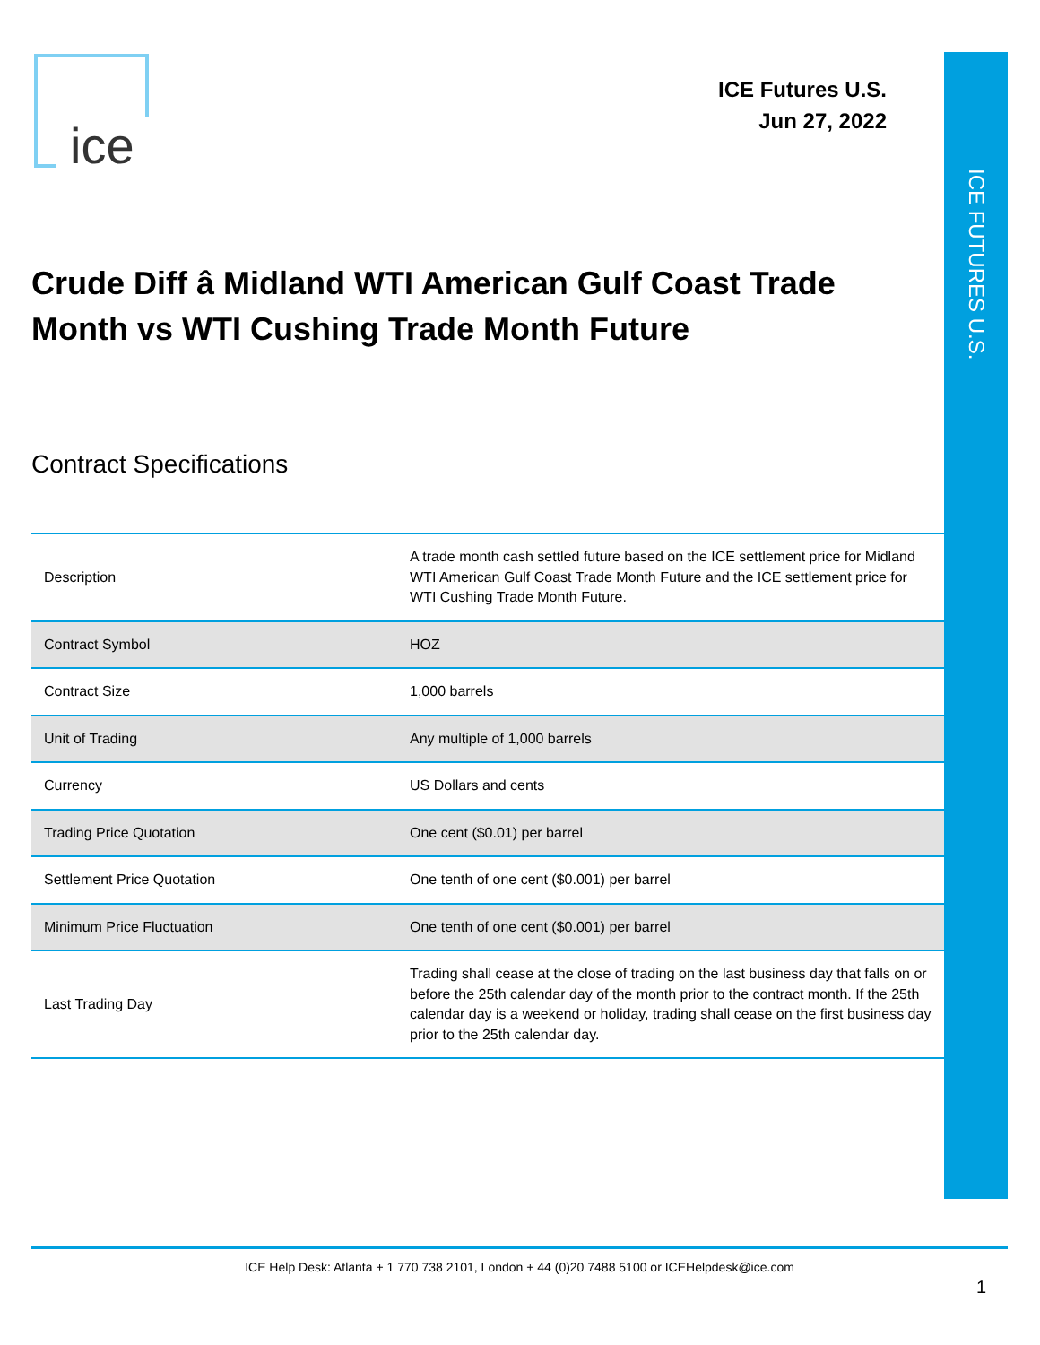ICE FUTURES U.S.
ice
ICE Futures U.S.
Jun 27, 2022
Crude Diff â Midland WTI American Gulf Coast Trade Month vs WTI Cushing Trade Month Future
Contract Specifications
| Description | A trade month cash settled future based on the ICE settlement price for Midland WTI American Gulf Coast Trade Month Future and the ICE settlement price for WTI Cushing Trade Month Future. |
| Contract Symbol | HOZ |
| Contract Size | 1,000 barrels |
| Unit of Trading | Any multiple of 1,000 barrels |
| Currency | US Dollars and cents |
| Trading Price Quotation | One cent ($0.01) per barrel |
| Settlement Price Quotation | One tenth of one cent ($0.001) per barrel |
| Minimum Price Fluctuation | One tenth of one cent ($0.001) per barrel |
| Last Trading Day | Trading shall cease at the close of trading on the last business day that falls on or before the 25th calendar day of the month prior to the contract month. If the 25th calendar day is a weekend or holiday, trading shall cease on the first business day prior to the 25th calendar day. |
ICE Help Desk: Atlanta + 1 770 738 2101, London + 44 (0)20 7488 5100 or ICEHelpdesk@ice.com
1